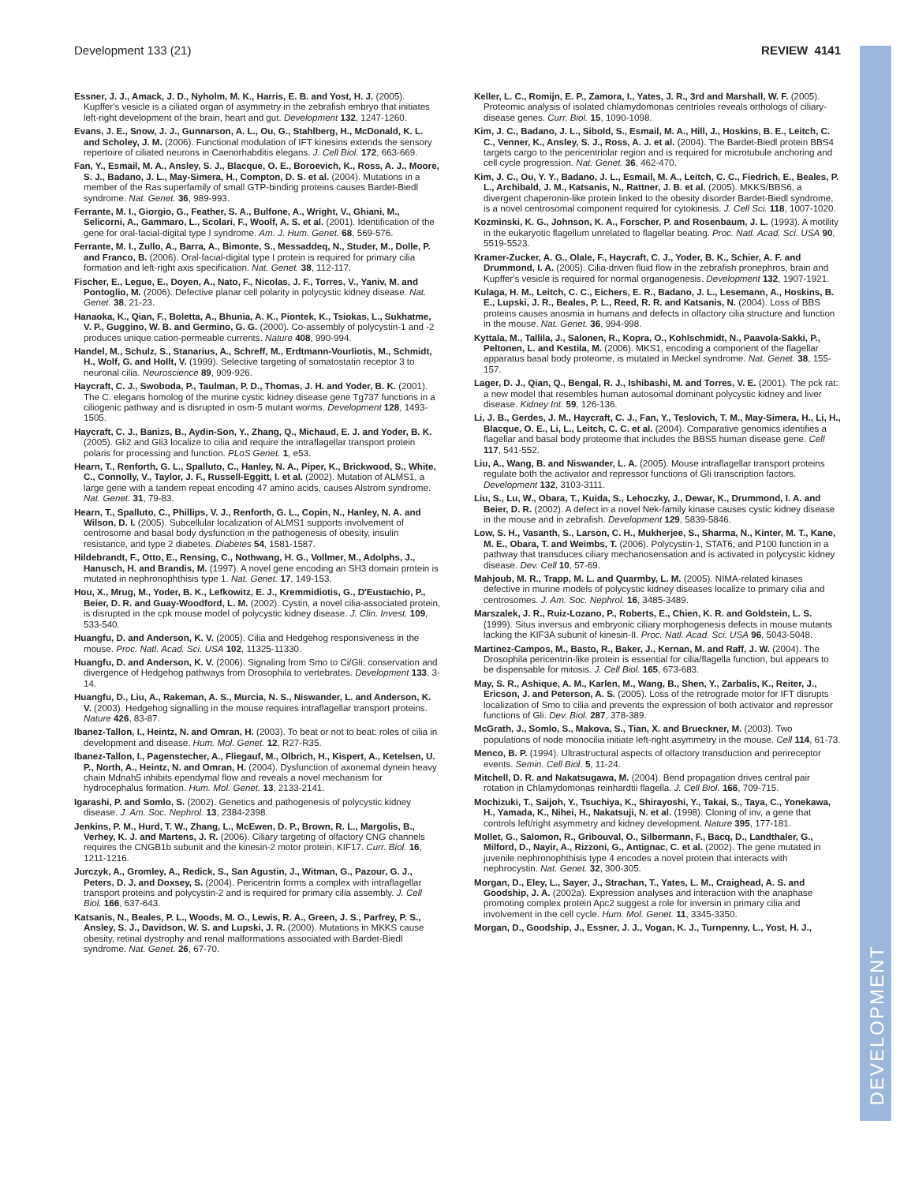Development 133 (21) REVIEW 4141
DEVELOPMENT
Essner, J. J., Amack, J. D., Nyholm, M. K., Harris, E. B. and Yost, H. J. (2005). Kupffer's vesicle is a ciliated organ of asymmetry in the zebrafish embryo that initiates left-right development of the brain, heart and gut. Development 132, 1247-1260.
Evans, J. E., Snow, J. J., Gunnarson, A. L., Ou, G., Stahlberg, H., McDonald, K. L. and Scholey, J. M. (2006). Functional modulation of IFT kinesins extends the sensory repertoire of ciliated neurons in Caenorhabditis elegans. J. Cell Biol. 172, 663-669.
Fan, Y., Esmail, M. A., Ansley, S. J., Blacque, O. E., Boroevich, K., Ross, A. J., Moore, S. J., Badano, J. L., May-Simera, H., Compton, D. S. et al. (2004). Mutations in a member of the Ras superfamily of small GTP-binding proteins causes Bardet-Biedl syndrome. Nat. Genet. 36, 989-993.
Ferrante, M. I., Giorgio, G., Feather, S. A., Bulfone, A., Wright, V., Ghiani, M., Selicorni, A., Gammaro, L., Scolari, F., Woolf, A. S. et al. (2001). Identification of the gene for oral-facial-digital type I syndrome. Am. J. Hum. Genet. 68, 569-576.
Ferrante, M. I., Zullo, A., Barra, A., Bimonte, S., Messaddeq, N., Studer, M., Dolle, P. and Franco, B. (2006). Oral-facial-digital type I protein is required for primary cilia formation and left-right axis specification. Nat. Genet. 38, 112-117.
Fischer, E., Legue, E., Doyen, A., Nato, F., Nicolas, J. F., Torres, V., Yaniv, M. and Pontoglio, M. (2006). Defective planar cell polarity in polycystic kidney disease. Nat. Genet. 38, 21-23.
Hanaoka, K., Qian, F., Boletta, A., Bhunia, A. K., Piontek, K., Tsiokas, L., Sukhatme, V. P., Guggino, W. B. and Germino, G. G. (2000). Co-assembly of polycystin-1 and -2 produces unique cation-permeable currents. Nature 408, 990-994.
Handel, M., Schulz, S., Stanarius, A., Schreff, M., Erdtmann-Vourliotis, M., Schmidt, H., Wolf, G. and Hollt, V. (1999). Selective targeting of somatostatin receptor 3 to neuronal cilia. Neuroscience 89, 909-926.
Haycraft, C. J., Swoboda, P., Taulman, P. D., Thomas, J. H. and Yoder, B. K. (2001). The C. elegans homolog of the murine cystic kidney disease gene Tg737 functions in a ciliogenic pathway and is disrupted in osm-5 mutant worms. Development 128, 1493-1505.
Haycraft, C. J., Banizs, B., Aydin-Son, Y., Zhang, Q., Michaud, E. J. and Yoder, B. K. (2005). Gli2 and Gli3 localize to cilia and require the intraflagellar transport protein polaris for processing and function. PLoS Genet. 1, e53.
Hearn, T., Renforth, G. L., Spalluto, C., Hanley, N. A., Piper, K., Brickwood, S., White, C., Connolly, V., Taylor, J. F., Russell-Eggitt, I. et al. (2002). Mutation of ALMS1, a large gene with a tandem repeat encoding 47 amino acids, causes Alstrom syndrome. Nat. Genet. 31, 79-83.
Hearn, T., Spalluto, C., Phillips, V. J., Renforth, G. L., Copin, N., Hanley, N. A. and Wilson, D. I. (2005). Subcellular localization of ALMS1 supports involvement of centrosome and basal body dysfunction in the pathogenesis of obesity, insulin resistance, and type 2 diabetes. Diabetes 54, 1581-1587.
Hildebrandt, F., Otto, E., Rensing, C., Nothwang, H. G., Vollmer, M., Adolphs, J., Hanusch, H. and Brandis, M. (1997). A novel gene encoding an SH3 domain protein is mutated in nephronophthisis type 1. Nat. Genet. 17, 149-153.
Hou, X., Mrug, M., Yoder, B. K., Lefkowitz, E. J., Kremmidiotis, G., D'Eustachio, P., Beier, D. R. and Guay-Woodford, L. M. (2002). Cystin, a novel cilia-associated protein, is disrupted in the cpk mouse model of polycystic kidney disease. J. Clin. Invest. 109, 533-540.
Huangfu, D. and Anderson, K. V. (2005). Cilia and Hedgehog responsiveness in the mouse. Proc. Natl. Acad. Sci. USA 102, 11325-11330.
Huangfu, D. and Anderson, K. V. (2006). Signaling from Smo to Ci/Gli: conservation and divergence of Hedgehog pathways from Drosophila to vertebrates. Development 133, 3-14.
Huangfu, D., Liu, A., Rakeman, A. S., Murcia, N. S., Niswander, L. and Anderson, K. V. (2003). Hedgehog signalling in the mouse requires intraflagellar transport proteins. Nature 426, 83-87.
Ibanez-Tallon, I., Heintz, N. and Omran, H. (2003). To beat or not to beat: roles of cilia in development and disease. Hum. Mol. Genet. 12, R27-R35.
Ibanez-Tallon, I., Pagenstecher, A., Fliegauf, M., Olbrich, H., Kispert, A., Ketelsen, U. P., North, A., Heintz, N. and Omran, H. (2004). Dysfunction of axonemal dynein heavy chain Mdnah5 inhibits ependymal flow and reveals a novel mechanism for hydrocephalus formation. Hum. Mol. Genet. 13, 2133-2141.
Igarashi, P. and Somlo, S. (2002). Genetics and pathogenesis of polycystic kidney disease. J. Am. Soc. Nephrol. 13, 2384-2398.
Jenkins, P. M., Hurd, T. W., Zhang, L., McEwen, D. P., Brown, R. L., Margolis, B., Verhey, K. J. and Martens, J. R. (2006). Ciliary targeting of olfactory CNG channels requires the CNGB1b subunit and the kinesin-2 motor protein, KIF17. Curr. Biol. 16, 1211-1216.
Jurczyk, A., Gromley, A., Redick, S., San Agustin, J., Witman, G., Pazour, G. J., Peters, D. J. and Doxsey, S. (2004). Pericentrin forms a complex with intraflagellar transport proteins and polycystin-2 and is required for primary cilia assembly. J. Cell Biol. 166, 637-643.
Katsanis, N., Beales, P. L., Woods, M. O., Lewis, R. A., Green, J. S., Parfrey, P. S., Ansley, S. J., Davidson, W. S. and Lupski, J. R. (2000). Mutations in MKKS cause obesity, retinal dystrophy and renal malformations associated with Bardet-Biedl syndrome. Nat. Genet. 26, 67-70.
Keller, L. C., Romijn, E. P., Zamora, I., Yates, J. R., 3rd and Marshall, W. F. (2005). Proteomic analysis of isolated chlamydomonas centrioles reveals orthologs of ciliary-disease genes. Curr. Biol. 15, 1090-1098.
Kim, J. C., Badano, J. L., Sibold, S., Esmail, M. A., Hill, J., Hoskins, B. E., Leitch, C. C., Venner, K., Ansley, S. J., Ross, A. J. et al. (2004). The Bardet-Biedl protein BBS4 targets cargo to the pericentriolar region and is required for microtubule anchoring and cell cycle progression. Nat. Genet. 36, 462-470.
Kim, J. C., Ou, Y. Y., Badano, J. L., Esmail, M. A., Leitch, C. C., Fiedrich, E., Beales, P. L., Archibald, J. M., Katsanis, N., Rattner, J. B. et al. (2005). MKKS/BBS6, a divergent chaperonin-like protein linked to the obesity disorder Bardet-Biedl syndrome, is a novel centrosomal component required for cytokinesis. J. Cell Sci. 118, 1007-1020.
Kozminski, K. G., Johnson, K. A., Forscher, P. and Rosenbaum, J. L. (1993). A motility in the eukaryotic flagellum unrelated to flagellar beating. Proc. Natl. Acad. Sci. USA 90, 5519-5523.
Kramer-Zucker, A. G., Olale, F., Haycraft, C. J., Yoder, B. K., Schier, A. F. and Drummond, I. A. (2005). Cilia-driven fluid flow in the zebrafish pronephros, brain and Kupffer's vesicle is required for normal organogenesis. Development 132, 1907-1921.
Kulaga, H. M., Leitch, C. C., Eichers, E. R., Badano, J. L., Lesemann, A., Hoskins, B. E., Lupski, J. R., Beales, P. L., Reed, R. R. and Katsanis, N. (2004). Loss of BBS proteins causes anosmia in humans and defects in olfactory cilia structure and function in the mouse. Nat. Genet. 36, 994-998.
Kyttala, M., Tallila, J., Salonen, R., Kopra, O., Kohlschmidt, N., Paavola-Sakki, P., Peltonen, L. and Kestila, M. (2006). MKS1, encoding a component of the flagellar apparatus basal body proteome, is mutated in Meckel syndrome. Nat. Genet. 38, 155-157.
Lager, D. J., Qian, Q., Bengal, R. J., Ishibashi, M. and Torres, V. E. (2001). The pck rat: a new model that resembles human autosomal dominant polycystic kidney and liver disease. Kidney Int. 59, 126-136.
Li, J. B., Gerdes, J. M., Haycraft, C. J., Fan, Y., Teslovich, T. M., May-Simera, H., Li, H., Blacque, O. E., Li, L., Leitch, C. C. et al. (2004). Comparative genomics identifies a flagellar and basal body proteome that includes the BBS5 human disease gene. Cell 117, 541-552.
Liu, A., Wang, B. and Niswander, L. A. (2005). Mouse intraflagellar transport proteins regulate both the activator and repressor functions of Gli transcription factors. Development 132, 3103-3111.
Liu, S., Lu, W., Obara, T., Kuida, S., Lehoczky, J., Dewar, K., Drummond, I. A. and Beier, D. R. (2002). A defect in a novel Nek-family kinase causes cystic kidney disease in the mouse and in zebrafish. Development 129, 5839-5846.
Low, S. H., Vasanth, S., Larson, C. H., Mukherjee, S., Sharma, N., Kinter, M. T., Kane, M. E., Obara, T. and Weimbs, T. (2006). Polycystin-1, STAT6, and P100 function in a pathway that transduces ciliary mechanosensation and is activated in polycystic kidney disease. Dev. Cell 10, 57-69.
Mahjoub, M. R., Trapp, M. L. and Quarmby, L. M. (2005). NIMA-related kinases defective in murine models of polycystic kidney diseases localize to primary cilia and centrosomes. J. Am. Soc. Nephrol. 16, 3485-3489.
Marszalek, J. R., Ruiz-Lozano, P., Roberts, E., Chien, K. R. and Goldstein, L. S. (1999). Situs inversus and embryonic ciliary morphogenesis defects in mouse mutants lacking the KIF3A subunit of kinesin-II. Proc. Natl. Acad. Sci. USA 96, 5043-5048.
Martinez-Campos, M., Basto, R., Baker, J., Kernan, M. and Raff, J. W. (2004). The Drosophila pericentrin-like protein is essential for cilia/flagella function, but appears to be dispensable for mitosis. J. Cell Biol. 165, 673-683.
May, S. R., Ashique, A. M., Karlen, M., Wang, B., Shen, Y., Zarbalis, K., Reiter, J., Ericson, J. and Peterson, A. S. (2005). Loss of the retrograde motor for IFT disrupts localization of Smo to cilia and prevents the expression of both activator and repressor functions of Gli. Dev. Biol. 287, 378-389.
McGrath, J., Somlo, S., Makova, S., Tian, X. and Brueckner, M. (2003). Two populations of node monocilia initiate left-right asymmetry in the mouse. Cell 114, 61-73.
Menco, B. P. (1994). Ultrastructural aspects of olfactory transduction and perireceptor events. Semin. Cell Biol. 5, 11-24.
Mitchell, D. R. and Nakatsugawa, M. (2004). Bend propagation drives central pair rotation in Chlamydomonas reinhardtii flagella. J. Cell Biol. 166, 709-715.
Mochizuki, T., Saijoh, Y., Tsuchiya, K., Shirayoshi, Y., Takai, S., Taya, C., Yonekawa, H., Yamada, K., Nihei, H., Nakatsuji, N. et al. (1998). Cloning of inv, a gene that controls left/right asymmetry and kidney development. Nature 395, 177-181.
Mollet, G., Salomon, R., Gribouval, O., Silbermann, F., Bacq, D., Landthaler, G., Milford, D., Nayir, A., Rizzoni, G., Antignac, C. et al. (2002). The gene mutated in juvenile nephronophthisis type 4 encodes a novel protein that interacts with nephrocystin. Nat. Genet. 32, 300-305.
Morgan, D., Eley, L., Sayer, J., Strachan, T., Yates, L. M., Craighead, A. S. and Goodship, J. A. (2002a). Expression analyses and interaction with the anaphase promoting complex protein Apc2 suggest a role for inversin in primary cilia and involvement in the cell cycle. Hum. Mol. Genet. 11, 3345-3350.
Morgan, D., Goodship, J., Essner, J. J., Vogan, K. J., Turnpenny, L., Yost, H. J.,